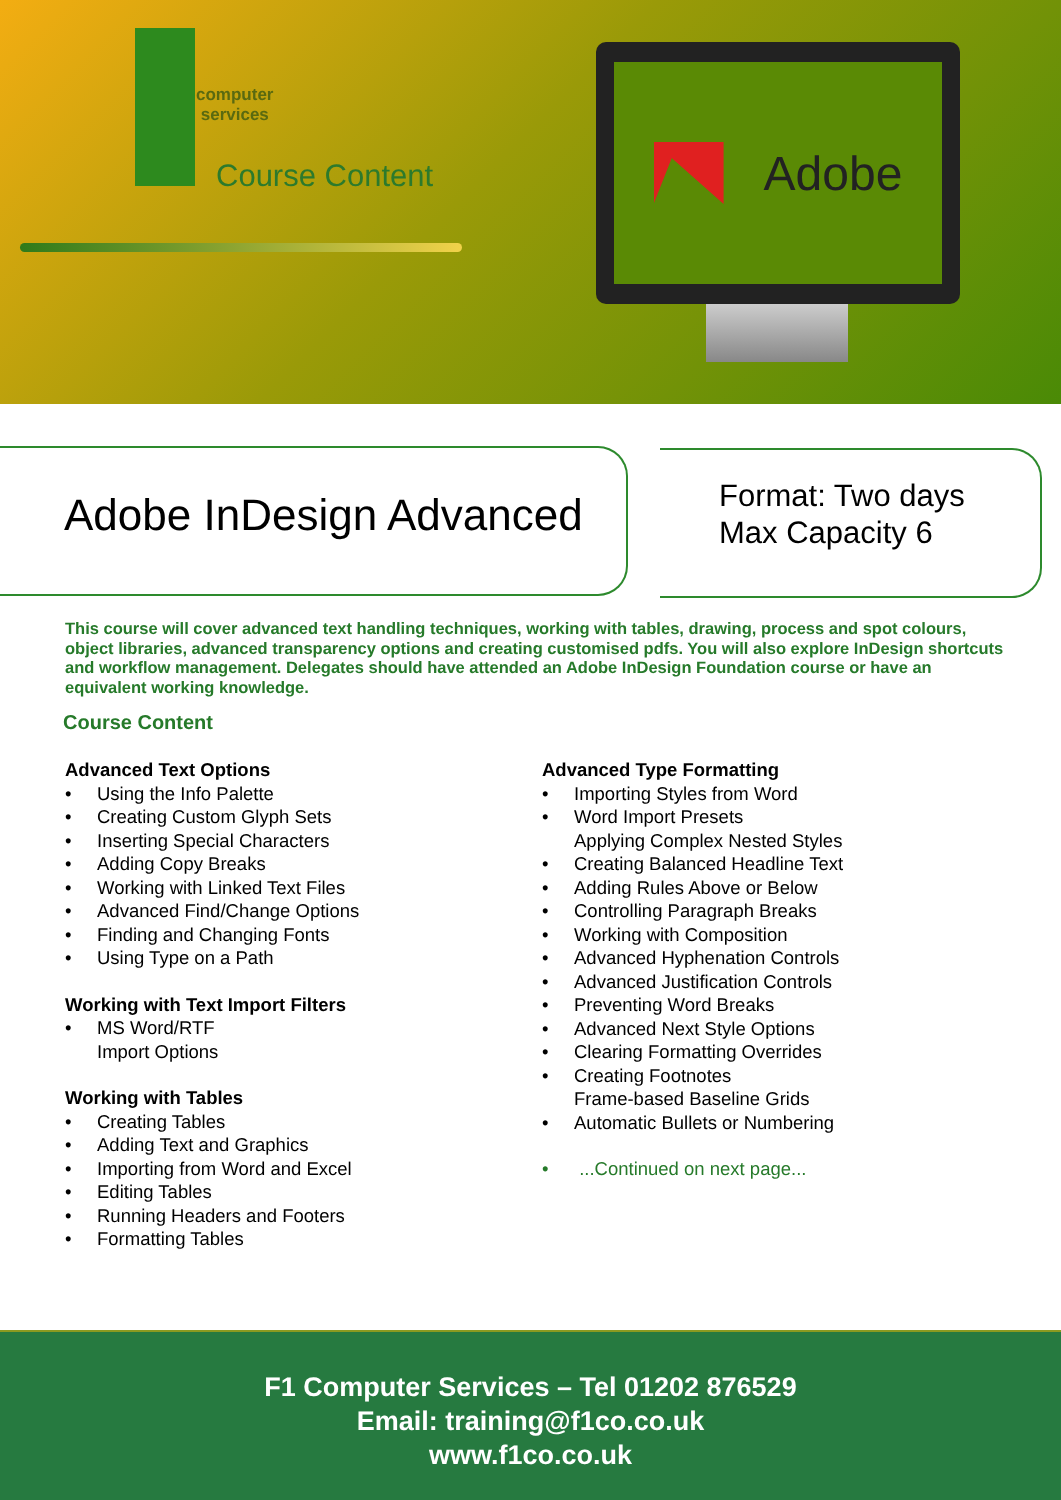computer
services
Course Content
Adobe
Adobe InDesign Advanced
Format: Two days
Max Capacity 6
This course will cover advanced text handling techniques, working with tables, drawing, process and spot colours, object libraries, advanced transparency options and creating customised pdfs. You will also explore InDesign shortcuts and workflow management. Delegates should have attended an Adobe InDesign Foundation course or have an equivalent working knowledge.
Course Content
Advanced Text Options
Using the Info Palette
Creating Custom Glyph Sets
Inserting Special Characters
Adding Copy Breaks
Working with Linked Text Files
Advanced Find/Change Options
Finding and Changing Fonts
Using Type on a Path
Working with Text Import Filters
MS Word/RTF
Import Options
Working with Tables
Creating Tables
Adding Text and Graphics
Importing from Word and Excel
Editing Tables
Running Headers and Footers
Formatting Tables
Advanced Type Formatting
Importing Styles from Word
Word Import Presets
Applying Complex Nested Styles
Creating Balanced Headline Text
Adding Rules Above or Below
Controlling Paragraph Breaks
Working with Composition
Advanced Hyphenation Controls
Advanced Justification Controls
Preventing Word Breaks
Advanced Next Style Options
Clearing Formatting Overrides
Creating Footnotes
Frame-based Baseline Grids
Automatic Bullets or Numbering
...Continued on next page...
F1 Computer Services – Tel 01202 876529
Email: training@f1co.co.uk
www.f1co.co.uk